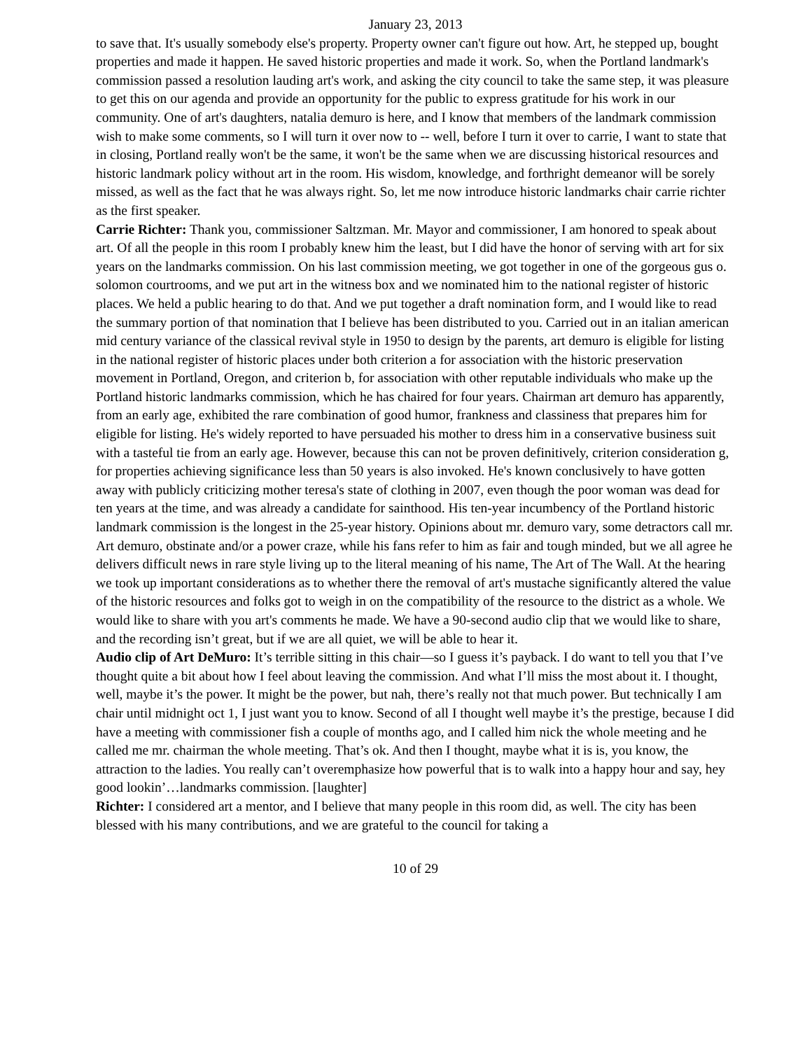January 23, 2013
to save that. It's usually somebody else's property. Property owner can't figure out how. Art, he stepped up, bought properties and made it happen. He saved historic properties and made it work. So, when the Portland landmark's commission passed a resolution lauding art's work, and asking the city council to take the same step, it was pleasure to get this on our agenda and provide an opportunity for the public to express gratitude for his work in our community. One of art's daughters, natalia demuro is here, and I know that members of the landmark commission wish to make some comments, so I will turn it over now to -- well, before I turn it over to carrie, I want to state that in closing, Portland really won't be the same, it won't be the same when we are discussing historical resources and historic landmark policy without art in the room. His wisdom, knowledge, and forthright demeanor will be sorely missed, as well as the fact that he was always right. So, let me now introduce historic landmarks chair carrie richter as the first speaker.
Carrie Richter: Thank you, commissioner Saltzman. Mr. Mayor and commissioner, I am honored to speak about art. Of all the people in this room I probably knew him the least, but I did have the honor of serving with art for six years on the landmarks commission. On his last commission meeting, we got together in one of the gorgeous gus o. solomon courtrooms, and we put art in the witness box and we nominated him to the national register of historic places. We held a public hearing to do that. And we put together a draft nomination form, and I would like to read the summary portion of that nomination that I believe has been distributed to you. Carried out in an italian american mid century variance of the classical revival style in 1950 to design by the parents, art demuro is eligible for listing in the national register of historic places under both criterion a for association with the historic preservation movement in Portland, Oregon, and criterion b, for association with other reputable individuals who make up the Portland historic landmarks commission, which he has chaired for four years. Chairman art demuro has apparently, from an early age, exhibited the rare combination of good humor, frankness and classiness that prepares him for eligible for listing. He's widely reported to have persuaded his mother to dress him in a conservative business suit with a tasteful tie from an early age. However, because this can not be proven definitively, criterion consideration g, for properties achieving significance less than 50 years is also invoked. He's known conclusively to have gotten away with publicly criticizing mother teresa's state of clothing in 2007, even though the poor woman was dead for ten years at the time, and was already a candidate for sainthood. His ten-year incumbency of the Portland historic landmark commission is the longest in the 25-year history. Opinions about mr. demuro vary, some detractors call mr. Art demuro, obstinate and/or a power craze, while his fans refer to him as fair and tough minded, but we all agree he delivers difficult news in rare style living up to the literal meaning of his name, The Art of The Wall. At the hearing we took up important considerations as to whether there the removal of art's mustache significantly altered the value of the historic resources and folks got to weigh in on the compatibility of the resource to the district as a whole. We would like to share with you art's comments he made. We have a 90-second audio clip that we would like to share, and the recording isn’t great, but if we are all quiet, we will be able to hear it.
Audio clip of Art DeMuro: It’s terrible sitting in this chair—so I guess it’s payback. I do want to tell you that I’ve thought quite a bit about how I feel about leaving the commission. And what I’ll miss the most about it. I thought, well, maybe it’s the power. It might be the power, but nah, there’s really not that much power. But technically I am chair until midnight oct 1, I just want you to know. Second of all I thought well maybe it’s the prestige, because I did have a meeting with commissioner fish a couple of months ago, and I called him nick the whole meeting and he called me mr. chairman the whole meeting. That’s ok. And then I thought, maybe what it is is, you know, the attraction to the ladies. You really can’t overemphasize how powerful that is to walk into a happy hour and say, hey good lookin’…landmarks commission. [laughter]
Richter: I considered art a mentor, and I believe that many people in this room did, as well. The city has been blessed with his many contributions, and we are grateful to the council for taking a
10 of 29